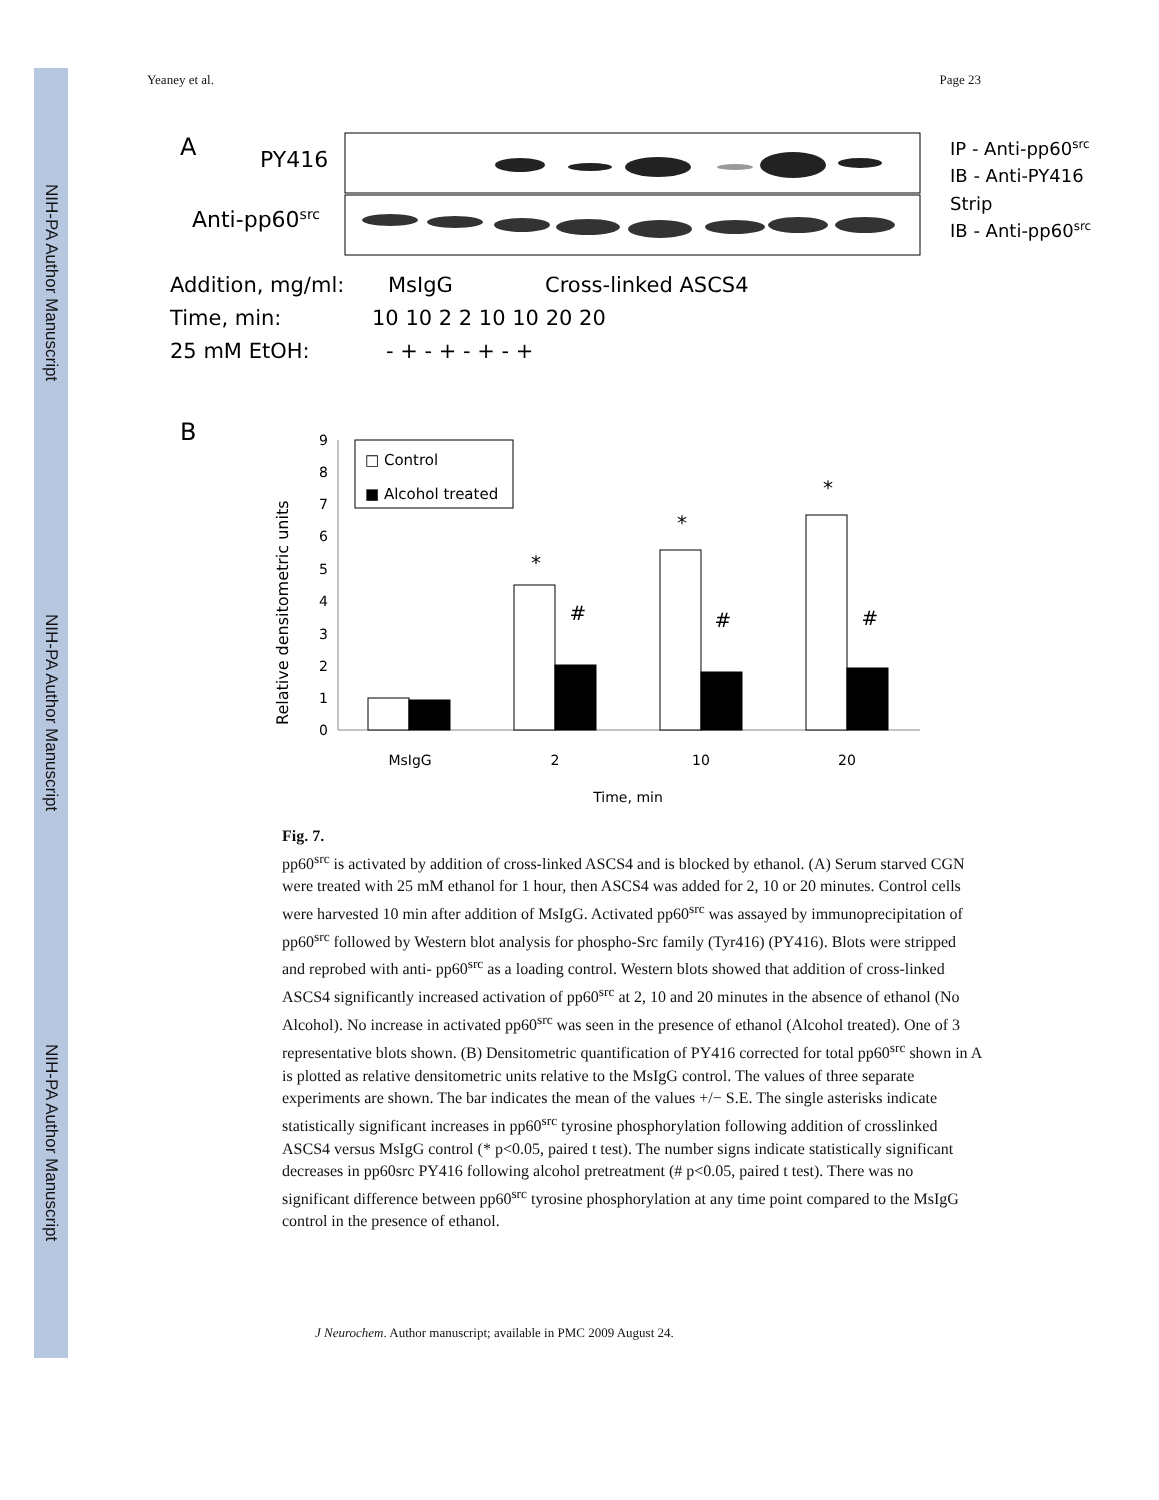NIH-PA Author Manuscript
NIH-PA Author Manuscript
NIH-PA Author Manuscript
Yeaney et al. Page 23
A
PY416
Anti-pp60src
IP - Anti-pp60src
IB - Anti-PY416
Strip
IB - Anti-pp60src
Addition, mg/ml:
MsIgG
Cross-linked ASCS4
Time, min:
10 10 2 2 10 10 20 20
25 mM EtOH:
- + - + - + - +
B
0
1
2
3
4
5
6
7
8
9
Relative densitometric units
□ Control
■ Alcohol treated
*
#
*
#
*
#
MsIgG
2
10
20
Time, min
Fig. 7.
pp60<sup>src</sup> is activated by addition of cross-linked ASCS4 and is blocked by ethanol. (A) Serum starved CGN were treated with 25 mM ethanol for 1 hour, then ASCS4 was added for 2, 10 or 20 minutes. Control cells were harvested 10 min after addition of MsIgG. Activated pp60<sup>src</sup> was assayed by immunoprecipitation of pp60<sup>src</sup> followed by Western blot analysis for phospho-Src family (Tyr416) (PY416). Blots were stripped and reprobed with anti- pp60<sup>src</sup> as a loading control. Western blots showed that addition of cross-linked ASCS4 significantly increased activation of pp60<sup>src</sup> at 2, 10 and 20 minutes in the absence of ethanol (No Alcohol). No increase in activated pp60<sup>src</sup> was seen in the presence of ethanol (Alcohol treated). One of 3 representative blots shown. (B) Densitometric quantification of PY416 corrected for total pp60<sup>src</sup> shown in A is plotted as relative densitometric units relative to the MsIgG control. The values of three separate experiments are shown. The bar indicates the mean of the values +/− S.E. The single asterisks indicate statistically significant increases in pp60<sup>src</sup> tyrosine phosphorylation following addition of crosslinked ASCS4 versus MsIgG control (* p<0.05, paired t test). The number signs indicate statistically significant decreases in pp60src PY416 following alcohol pretreatment (# p<0.05, paired t test). There was no significant difference between pp60<sup>src</sup> tyrosine phosphorylation at any time point compared to the MsIgG control in the presence of ethanol.
J Neurochem. Author manuscript; available in PMC 2009 August 24.